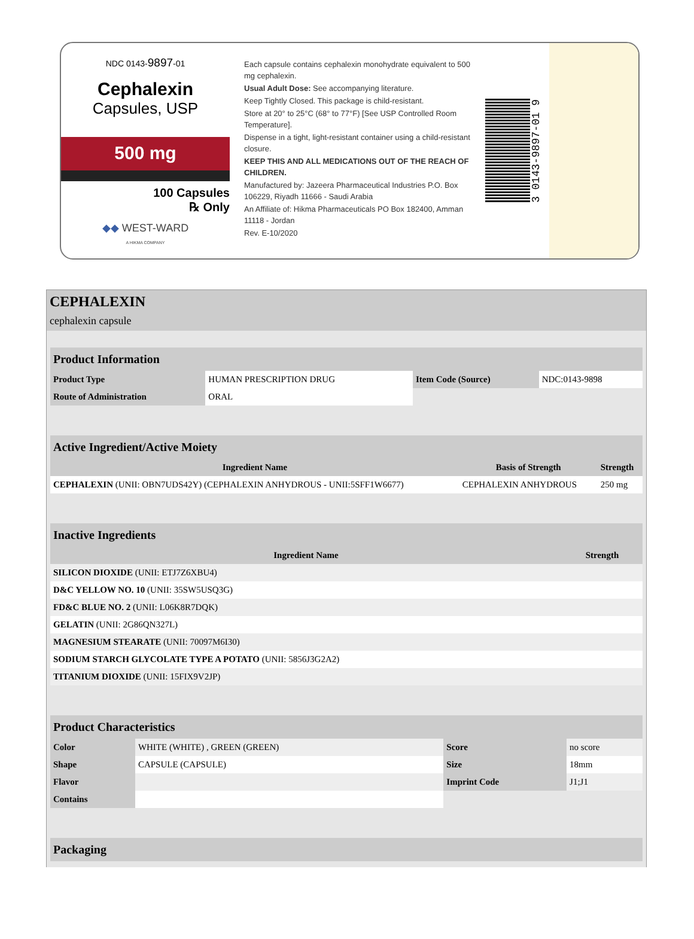NDC 0143-9897-01
Cephalexin
Capsules, USP
500 mg
100 Capsules
℞ Only
◆◆ WEST-WARD
A HIKMA COMPANY
Each capsule contains cephalexin monohydrate equivalent to 500 mg cephalexin.
Usual Adult Dose: See accompanying literature.
Keep Tightly Closed. This package is child-resistant.
Store at 20° to 25°C (68° to 77°F) [See USP Controlled Room Temperature].
Dispense in a tight, light-resistant container using a child-resistant closure.
KEEP THIS AND ALL MEDICATIONS OUT OF THE REACH OF CHILDREN.
Manufactured by: Jazeera Pharmaceutical Industries P.O. Box 106229, Riyadh 11666 - Saudi Arabia
An Affiliate of: Hikma Pharmaceuticals PO Box 182400, Amman 11118 - Jordan
Rev. E-10/2020
3 0143-9897-01 9
CEPHALEXIN
cephalexin capsule
| Product Information | | | |
| --- | --- | --- | --- |
| Product Type | HUMAN PRESCRIPTION DRUG | Item Code (Source) | NDC:0143-9898 |
| Route of Administration | ORAL | | |
| Active Ingredient/Active Moiety | | |
| --- | --- | --- |
| Ingredient Name | Basis of Strength | Strength |
| CEPHALEXIN (UNII: OBN7UDS42Y) (CEPHALEXIN ANHYDROUS - UNII:5SFF1W6677) | CEPHALEXIN ANHYDROUS | 250 mg |
| Inactive Ingredients | |
| --- | --- |
| Ingredient Name | Strength |
| SILICON DIOXIDE (UNII: ETJ7Z6XBU4) | |
| D&C YELLOW NO. 10 (UNII: 35SW5USQ3G) | |
| FD&C BLUE NO. 2 (UNII: L06K8R7DQK) | |
| GELATIN (UNII: 2G86QN327L) | |
| MAGNESIUM STEARATE (UNII: 70097M6I30) | |
| SODIUM STARCH GLYCOLATE TYPE A POTATO (UNII: 5856J3G2A2) | |
| TITANIUM DIOXIDE (UNII: 15FIX9V2JP) | |
| Product Characteristics | | | |
| --- | --- | --- | --- |
| Color | WHITE (WHITE) , GREEN (GREEN) | Score | no score |
| Shape | CAPSULE (CAPSULE) | Size | 18mm |
| Flavor | | Imprint Code | J1;J1 |
| Contains | | | |
| Packaging |
| --- |